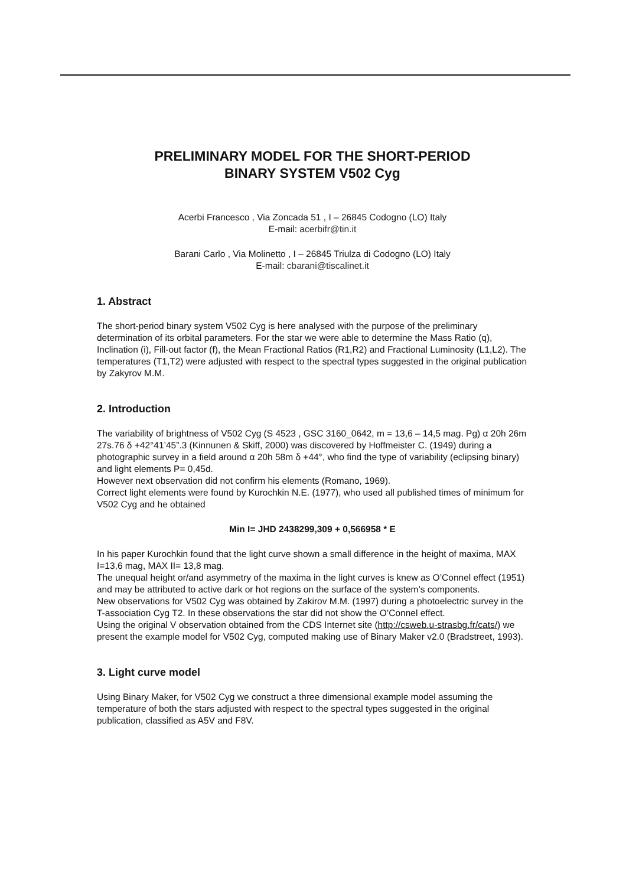PRELIMINARY MODEL FOR THE SHORT-PERIOD
BINARY SYSTEM V502 Cyg
Acerbi Francesco , Via Zoncada 51 , I – 26845 Codogno (LO) Italy
E-mail: acerbifr@tin.it
Barani Carlo , Via Molinetto , I – 26845 Triulza di Codogno (LO) Italy
E-mail: cbarani@tiscalinet.it
1. Abstract
The short-period binary system V502 Cyg is here analysed with the purpose of the preliminary determination of its orbital parameters. For the star we were able to determine the Mass Ratio (q), Inclination (i), Fill-out factor (f), the Mean Fractional Ratios (R1,R2) and Fractional Luminosity (L1,L2). The temperatures (T1,T2) were adjusted with respect to the spectral types suggested in the original publication by Zakyrov M.M.
2. Introduction
The variability of brightness of V502 Cyg (S 4523 , GSC 3160_0642, m = 13,6 – 14,5 mag. Pg) α 20h 26m 27s.76 δ +42°41’45”.3 (Kinnunen & Skiff, 2000) was discovered by Hoffmeister C. (1949) during a photographic survey in a field around α 20h 58m δ +44°, who find the type of variability (eclipsing binary) and light elements P= 0,45d.
However next observation did not confirm his elements (Romano, 1969).
Correct light elements were found by Kurochkin N.E. (1977), who used all published times of minimum for V502 Cyg and he obtained
Min I= JHD 2438299,309 + 0,566958 * E
In his paper Kurochkin found that the light curve shown a small difference in the height of maxima, MAX I=13,6 mag, MAX II= 13,8 mag.
The unequal height or/and asymmetry of the maxima in the light curves is knew as O’Connel effect (1951) and may be attributed to active dark or hot regions on the surface of the system’s components.
New observations for V502 Cyg was obtained by Zakirov M.M. (1997) during a photoelectric survey in the T-association Cyg T2. In these observations the star did not show the O’Connel effect.
Using the original V observation obtained from the CDS Internet site (http://csweb.u-strasbg.fr/cats/) we present the example model for V502 Cyg, computed making use of Binary Maker v2.0 (Bradstreet, 1993).
3. Light curve model
Using Binary Maker, for V502 Cyg we construct a three dimensional example model assuming the temperature of both the stars adjusted with respect to the spectral types suggested in the original publication, classified as A5V and F8V.